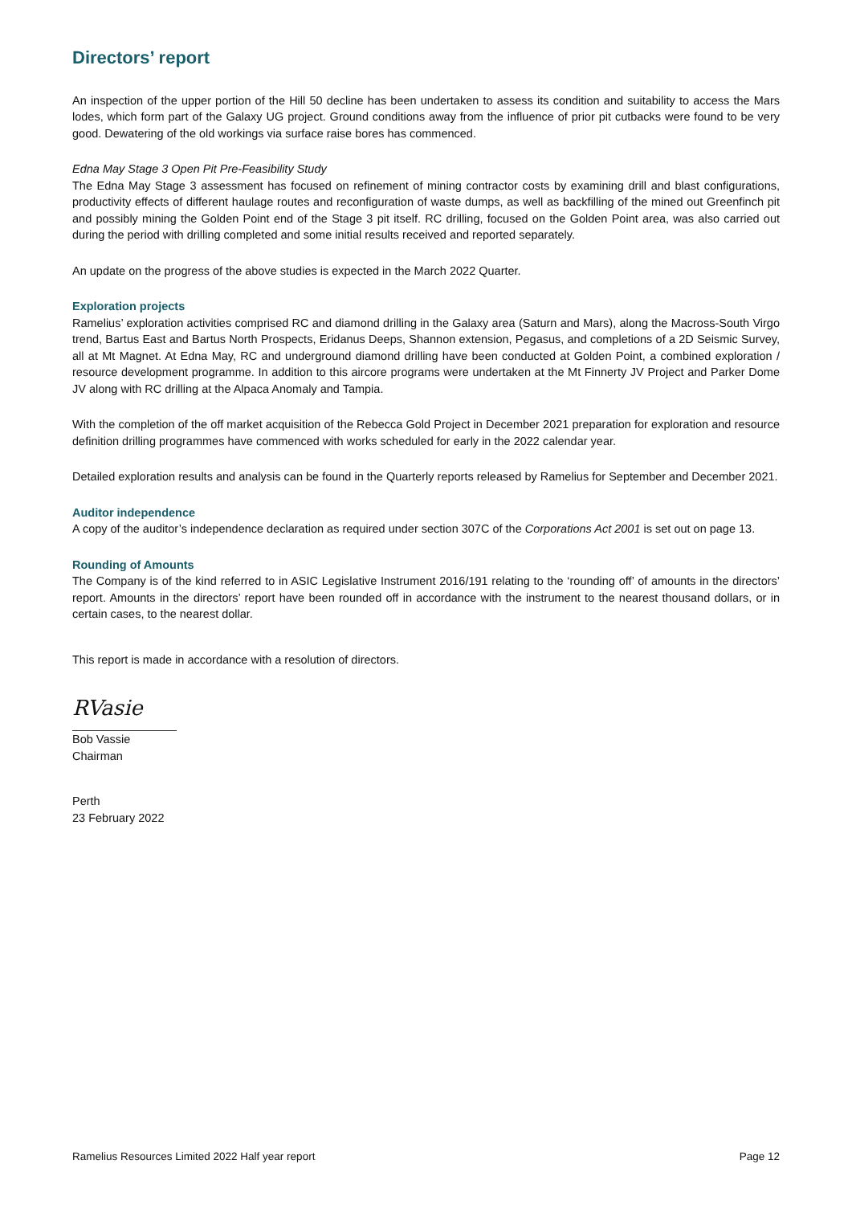Directors’ report
An inspection of the upper portion of the Hill 50 decline has been undertaken to assess its condition and suitability to access the Mars lodes, which form part of the Galaxy UG project. Ground conditions away from the influence of prior pit cutbacks were found to be very good. Dewatering of the old workings via surface raise bores has commenced.
Edna May Stage 3 Open Pit Pre-Feasibility Study
The Edna May Stage 3 assessment has focused on refinement of mining contractor costs by examining drill and blast configurations, productivity effects of different haulage routes and reconfiguration of waste dumps, as well as backfilling of the mined out Greenfinch pit and possibly mining the Golden Point end of the Stage 3 pit itself. RC drilling, focused on the Golden Point area, was also carried out during the period with drilling completed and some initial results received and reported separately.
An update on the progress of the above studies is expected in the March 2022 Quarter.
Exploration projects
Ramelius’ exploration activities comprised RC and diamond drilling in the Galaxy area (Saturn and Mars), along the Macross-South Virgo trend, Bartus East and Bartus North Prospects, Eridanus Deeps, Shannon extension, Pegasus, and completions of a 2D Seismic Survey, all at Mt Magnet. At Edna May, RC and underground diamond drilling have been conducted at Golden Point, a combined exploration / resource development programme. In addition to this aircore programs were undertaken at the Mt Finnerty JV Project and Parker Dome JV along with RC drilling at the Alpaca Anomaly and Tampia.
With the completion of the off market acquisition of the Rebecca Gold Project in December 2021 preparation for exploration and resource definition drilling programmes have commenced with works scheduled for early in the 2022 calendar year.
Detailed exploration results and analysis can be found in the Quarterly reports released by Ramelius for September and December 2021.
Auditor independence
A copy of the auditor’s independence declaration as required under section 307C of the Corporations Act 2001 is set out on page 13.
Rounding of Amounts
The Company is of the kind referred to in ASIC Legislative Instrument 2016/191 relating to the ‘rounding off’ of amounts in the directors’ report. Amounts in the directors’ report have been rounded off in accordance with the instrument to the nearest thousand dollars, or in certain cases, to the nearest dollar.
This report is made in accordance with a resolution of directors.
RVasie
Bob Vassie
Chairman
Perth
23 February 2022
Ramelius Resources Limited 2022 Half year report Page 12